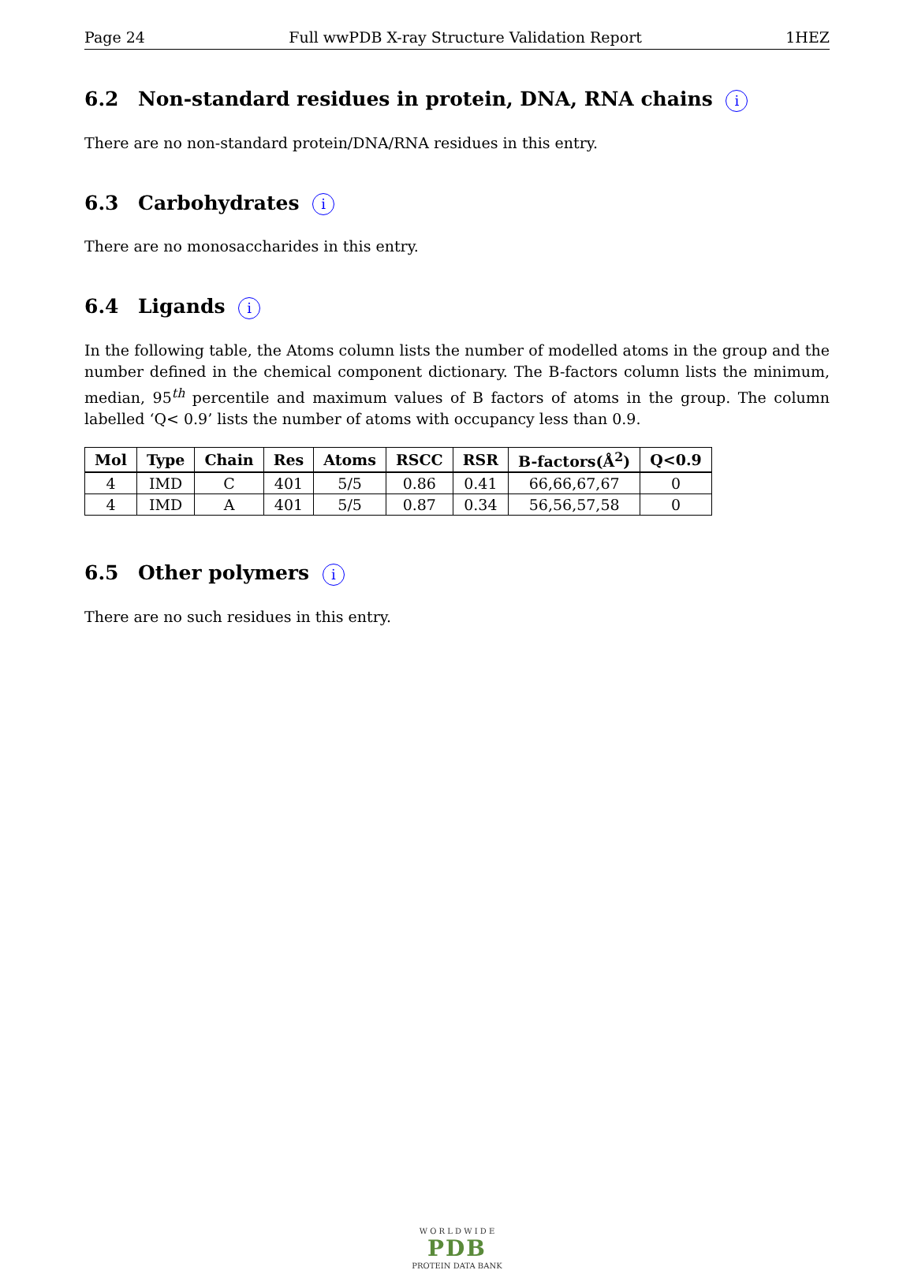Page 24 Full wwPDB X-ray Structure Validation Report 1HEZ
6.2 Non-standard residues in protein, DNA, RNA chains i
There are no non-standard protein/DNA/RNA residues in this entry.
6.3 Carbohydrates i
There are no monosaccharides in this entry.
6.4 Ligands i
In the following table, the Atoms column lists the number of modelled atoms in the group and the number defined in the chemical component dictionary. The B-factors column lists the minimum, median, 95<sup>th</sup> percentile and maximum values of B factors of atoms in the group. The column labelled ‘Q< 0.9’ lists the number of atoms with occupancy less than 0.9.
| Mol | Type | Chain | Res | Atoms | RSCC | RSR | B-factors(Å<sup>2</sup>) | Q<0.9 |
| --- | --- | --- | --- | --- | --- | --- | --- | --- |
| 4 | IMD | C | 401 | 5/5 | 0.86 | 0.41 | 66,66,67,67 | 0 |
| 4 | IMD | A | 401 | 5/5 | 0.87 | 0.34 | 56,56,57,58 | 0 |
6.5 Other polymers i
There are no such residues in this entry.
W O R L D W I D E
PDB
PROTEIN DATA BANK